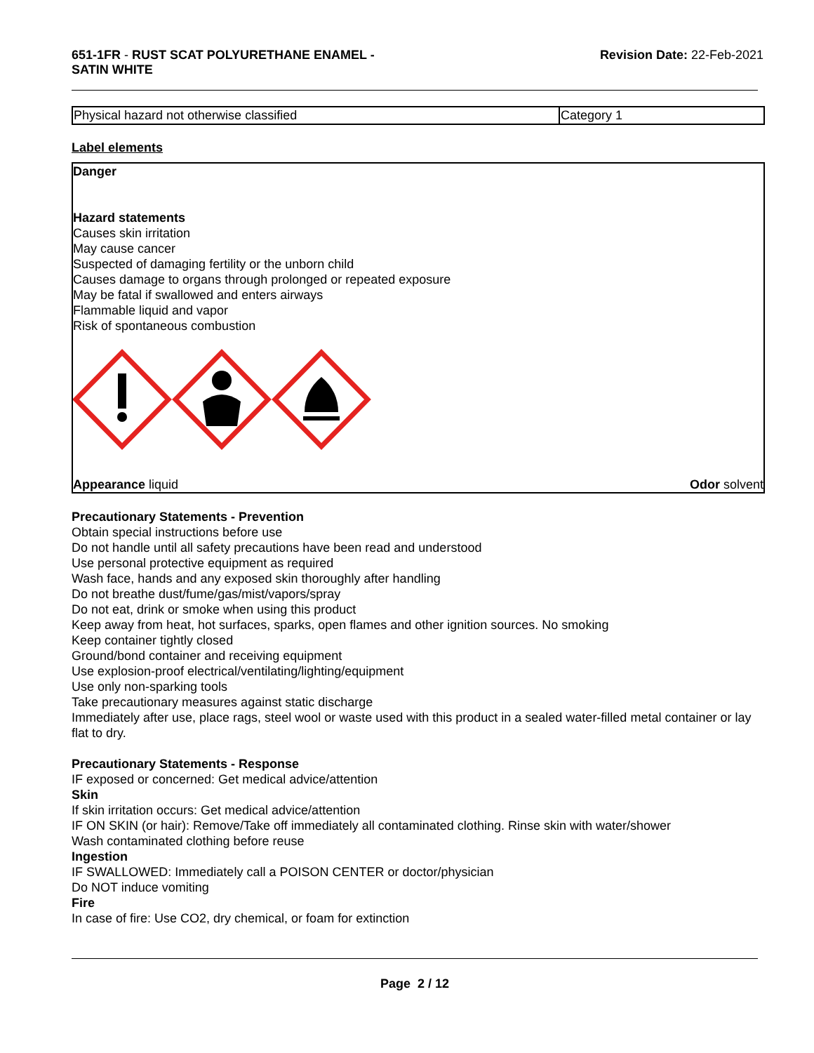651-1FR - RUST SCAT POLYURETHANE ENAMEL -
SATIN WHITE
Revision Date: 22-Feb-2021
| Physical hazard not otherwise classified | Category 1 |
Label elements
Danger
Hazard statements
Causes skin irritation
May cause cancer
Suspected of damaging fertility or the unborn child
Causes damage to organs through prolonged or repeated exposure
May be fatal if swallowed and enters airways
Flammable liquid and vapor
Risk of spontaneous combustion
Appearance liquid Odor solvent
Precautionary Statements - Prevention
Obtain special instructions before use
Do not handle until all safety precautions have been read and understood
Use personal protective equipment as required
Wash face, hands and any exposed skin thoroughly after handling
Do not breathe dust/fume/gas/mist/vapors/spray
Do not eat, drink or smoke when using this product
Keep away from heat, hot surfaces, sparks, open flames and other ignition sources. No smoking
Keep container tightly closed
Ground/bond container and receiving equipment
Use explosion-proof electrical/ventilating/lighting/equipment
Use only non-sparking tools
Take precautionary measures against static discharge
Immediately after use, place rags, steel wool or waste used with this product in a sealed water-filled metal container or lay flat to dry.
Precautionary Statements - Response
IF exposed or concerned: Get medical advice/attention
Skin
If skin irritation occurs: Get medical advice/attention
IF ON SKIN (or hair): Remove/Take off immediately all contaminated clothing. Rinse skin with water/shower
Wash contaminated clothing before reuse
Ingestion
IF SWALLOWED: Immediately call a POISON CENTER or doctor/physician
Do NOT induce vomiting
Fire
In case of fire: Use CO2, dry chemical, or foam for extinction
Page 2 / 12